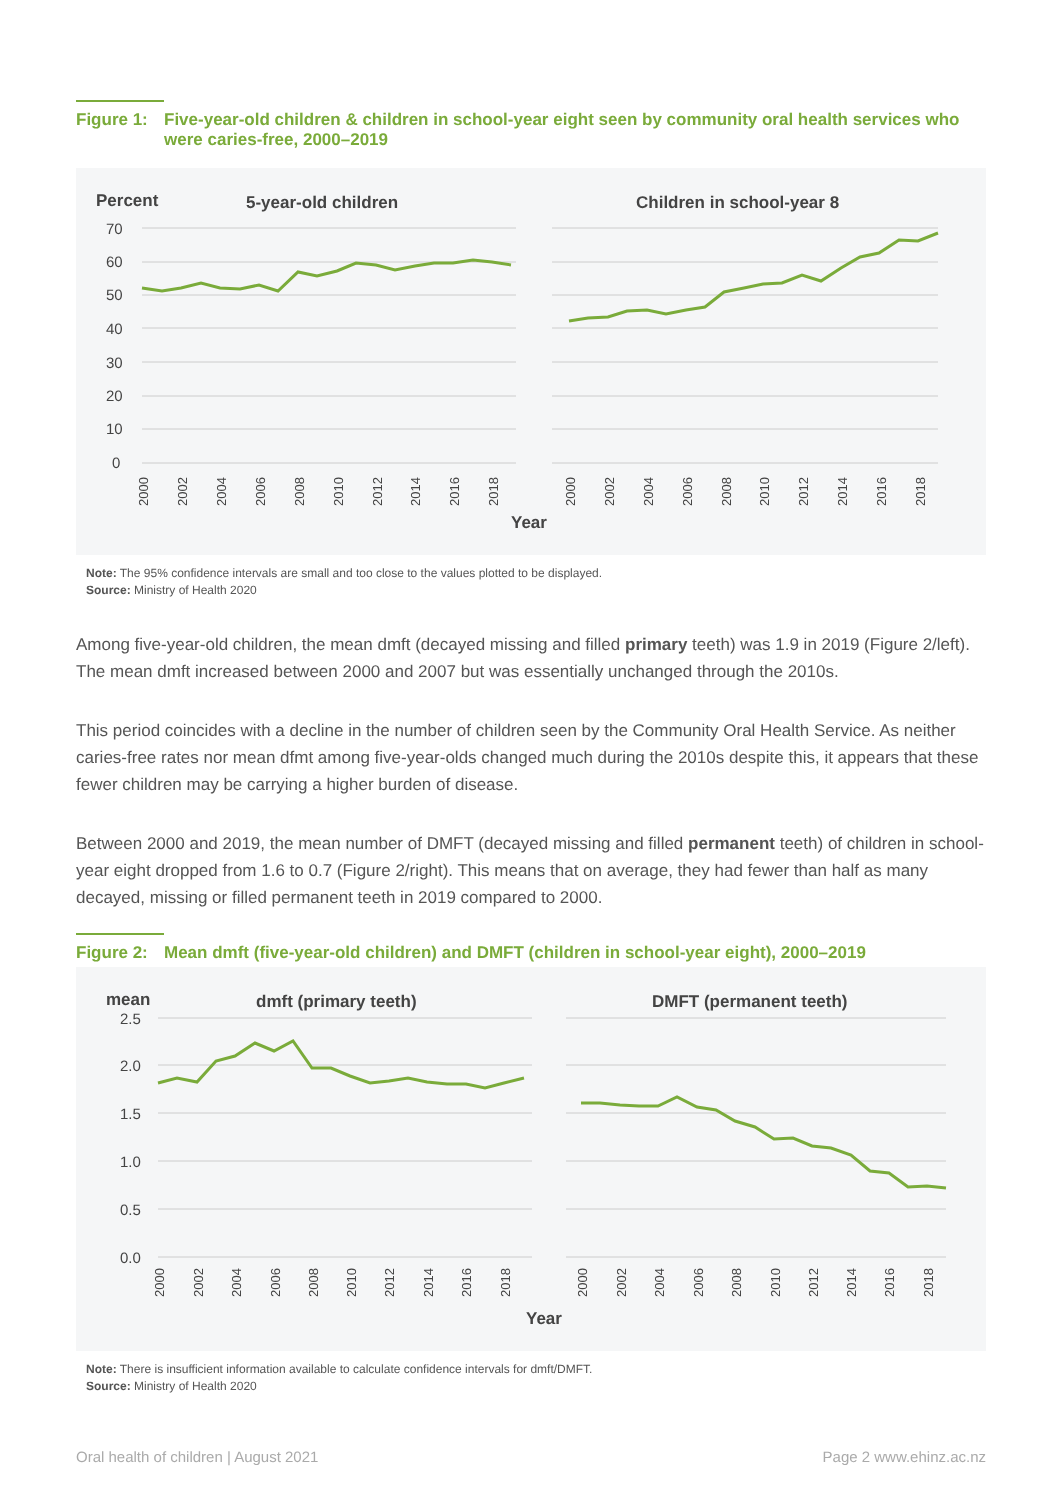Figure 1:
Five-year-old children & children in school-year eight seen by community oral health services who were caries-free, 2000–2019
Percent
5-year-old children
Children in school-year 8
70
60
50
40
30
20
10
0
2000
2002
2004
2006
2008
2010
2012
2014
2016
2018
2000
2002
2004
2006
2008
2010
2012
2014
2016
2018
Year
Note: The 95% confidence intervals are small and too close to the values plotted to be displayed.
Source: Ministry of Health 2020
Among five-year-old children, the mean dmft (decayed missing and filled primary teeth) was 1.9 in 2019 (Figure 2/left). The mean dmft increased between 2000 and 2007 but was essentially unchanged through the 2010s.
This period coincides with a decline in the number of children seen by the Community Oral Health Service. As neither caries-free rates nor mean dfmt among five-year-olds changed much during the 2010s despite this, it appears that these fewer children may be carrying a higher burden of disease.
Between 2000 and 2019, the mean number of DMFT (decayed missing and filled permanent teeth) of children in school-year eight dropped from 1.6 to 0.7 (Figure 2/right). This means that on average, they had fewer than half as many decayed, missing or filled permanent teeth in 2019 compared to 2000.
Figure 2:
Mean dmft (five-year-old children) and DMFT (children in school-year eight), 2000–2019
mean
dmft (primary teeth)
DMFT (permanent teeth)
2.5
2.0
1.5
1.0
0.5
0.0
2000
2002
2004
2006
2008
2010
2012
2014
2016
2018
2000
2002
2004
2006
2008
2010
2012
2014
2016
2018
Year
Note: There is insufficient information available to calculate confidence intervals for dmft/DMFT.
Source: Ministry of Health 2020
Oral health of children | August 2021 Page 2 www.ehinz.ac.nz